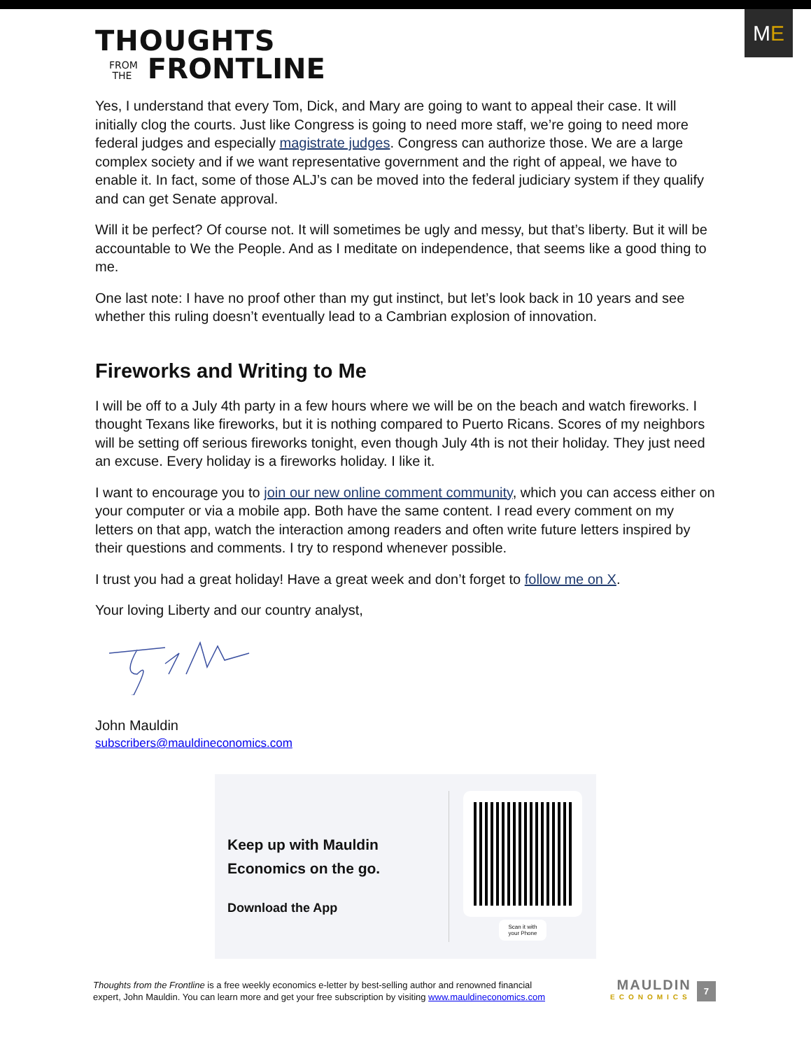THOUGHTS
FROM
THE FRONTLINE
M E
Yes, I understand that every Tom, Dick, and Mary are going to want to appeal their case. It will initially clog the courts. Just like Congress is going to need more staff, we’re going to need more federal judges and especially magistrate judges. Congress can authorize those. We are a large complex society and if we want representative government and the right of appeal, we have to enable it. In fact, some of those ALJ’s can be moved into the federal judiciary system if they qualify and can get Senate approval.
Will it be perfect? Of course not. It will sometimes be ugly and messy, but that’s liberty. But it will be accountable to We the People. And as I meditate on independence, that seems like a good thing to me.
One last note: I have no proof other than my gut instinct, but let’s look back in 10 years and see whether this ruling doesn’t eventually lead to a Cambrian explosion of innovation.
Fireworks and Writing to Me
I will be off to a July 4th party in a few hours where we will be on the beach and watch fireworks. I thought Texans like fireworks, but it is nothing compared to Puerto Ricans. Scores of my neighbors will be setting off serious fireworks tonight, even though July 4th is not their holiday. They just need an excuse. Every holiday is a fireworks holiday. I like it.
I want to encourage you to join our new online comment community, which you can access either on your computer or via a mobile app. Both have the same content. I read every comment on my letters on that app, watch the interaction among readers and often write future letters inspired by their questions and comments. I try to respond whenever possible.
I trust you had a great holiday! Have a great week and don’t forget to follow me on X.
Your loving Liberty and our country analyst,
John Mauldin
subscribers@mauldineconomics.com
Keep up with Mauldin
Economics on the go.
Download the App
Scan it with
your Phone
Thoughts from the Frontline is a free weekly economics e-letter by best-selling author and renowned financial
expert, John Mauldin. You can learn more and get your free subscription by visiting www.mauldineconomics.com
MAULDIN
ECONOMICS
7